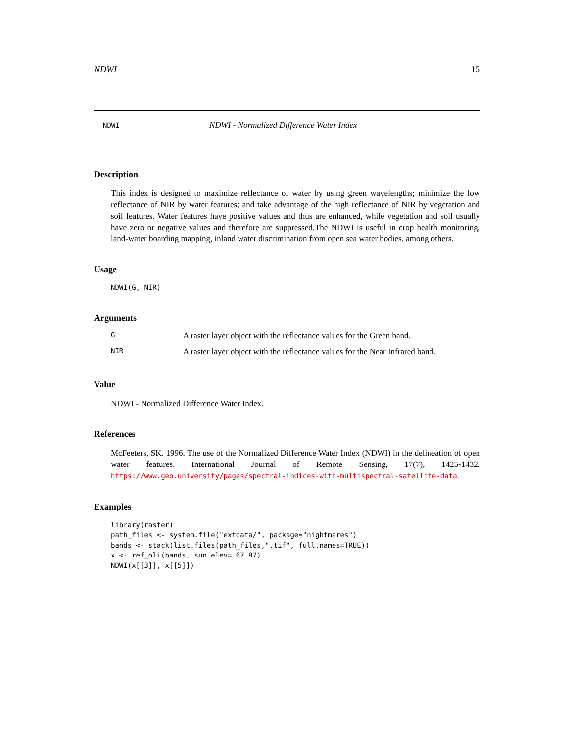NDWI 15
NDWI NDWI - Normalized Difference Water Index
Description
This index is designed to maximize reflectance of water by using green wavelengths; minimize the low reflectance of NIR by water features; and take advantage of the high reflectance of NIR by vegetation and soil features. Water features have positive values and thus are enhanced, while vegetation and soil usually have zero or negative values and therefore are suppressed.The NDWI is useful in crop health monitoring, land-water boarding mapping, inland water discrimination from open sea water bodies, among others.
Usage
NDWI(G, NIR)
Arguments
| G | A raster layer object with the reflectance values for the Green band. |
| NIR | A raster layer object with the reflectance values for the Near Infrared band. |
Value
NDWI - Normalized Difference Water Index.
References
McFeeters, SK. 1996. The use of the Normalized Difference Water Index (NDWI) in the delineation of open water features. International Journal of Remote Sensing, 17(7), 1425-1432. https://www.geo.university/pages/spectral-indices-with-multispectral-satellite-data.
Examples
library(raster)
path_files <- system.file("extdata/", package="nightmares")
bands <- stack(list.files(path_files,".tif", full.names=TRUE))
x <- ref_oli(bands, sun.elev= 67.97)
NDWI(x[[3]], x[[5]])